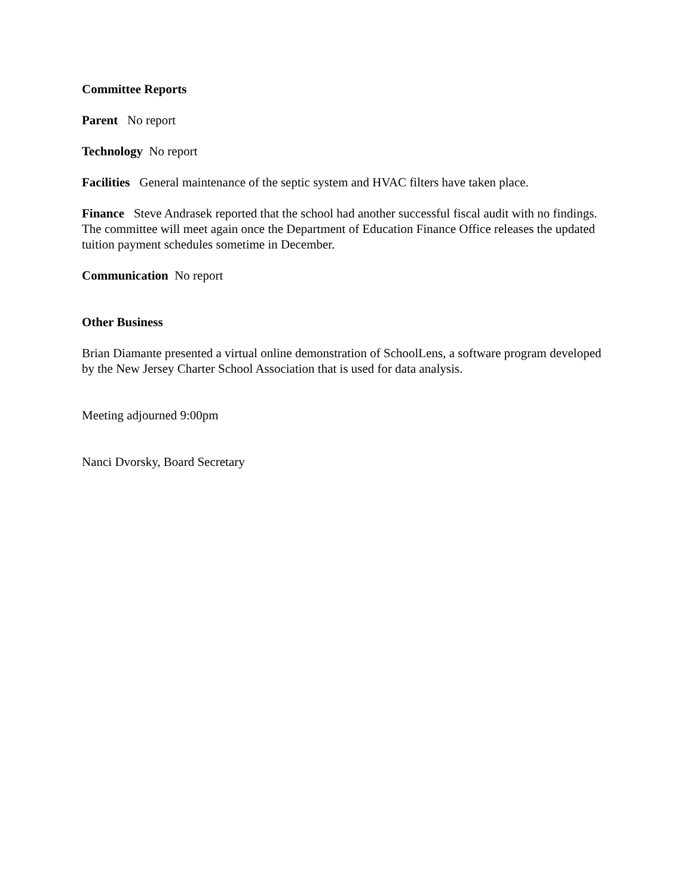Committee Reports
Parent No report
Technology No report
Facilities General maintenance of the septic system and HVAC filters have taken place.
Finance Steve Andrasek reported that the school had another successful fiscal audit with no findings. The committee will meet again once the Department of Education Finance Office releases the updated tuition payment schedules sometime in December.
Communication No report
Other Business
Brian Diamante presented a virtual online demonstration of SchoolLens, a software program developed by the New Jersey Charter School Association that is used for data analysis.
Meeting adjourned 9:00pm
Nanci Dvorsky, Board Secretary